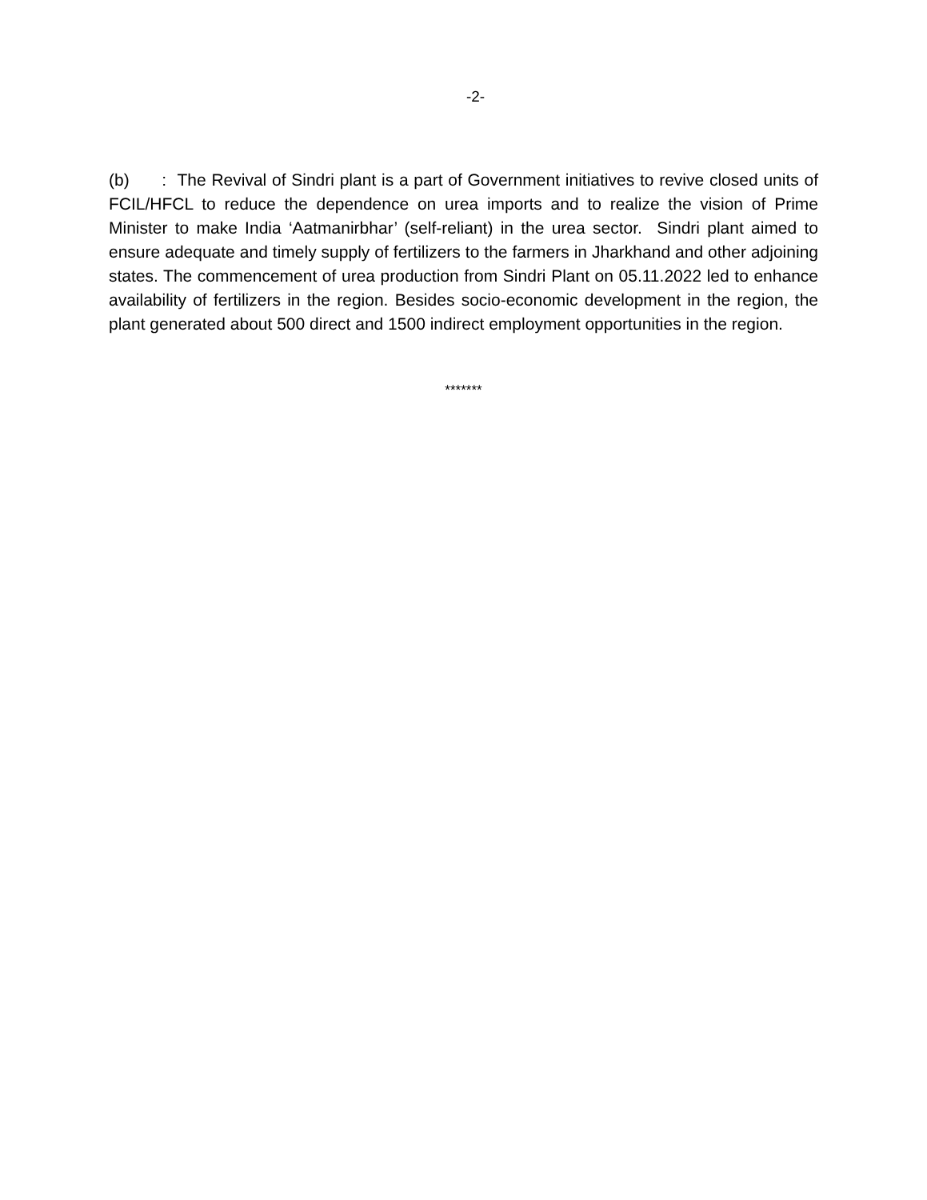-2-
(b) : The Revival of Sindri plant is a part of Government initiatives to revive closed units of FCIL/HFCL to reduce the dependence on urea imports and to realize the vision of Prime Minister to make India ‘Aatmanirbhar’ (self-reliant) in the urea sector. Sindri plant aimed to ensure adequate and timely supply of fertilizers to the farmers in Jharkhand and other adjoining states. The commencement of urea production from Sindri Plant on 05.11.2022 led to enhance availability of fertilizers in the region. Besides socio-economic development in the region, the plant generated about 500 direct and 1500 indirect employment opportunities in the region.
*******